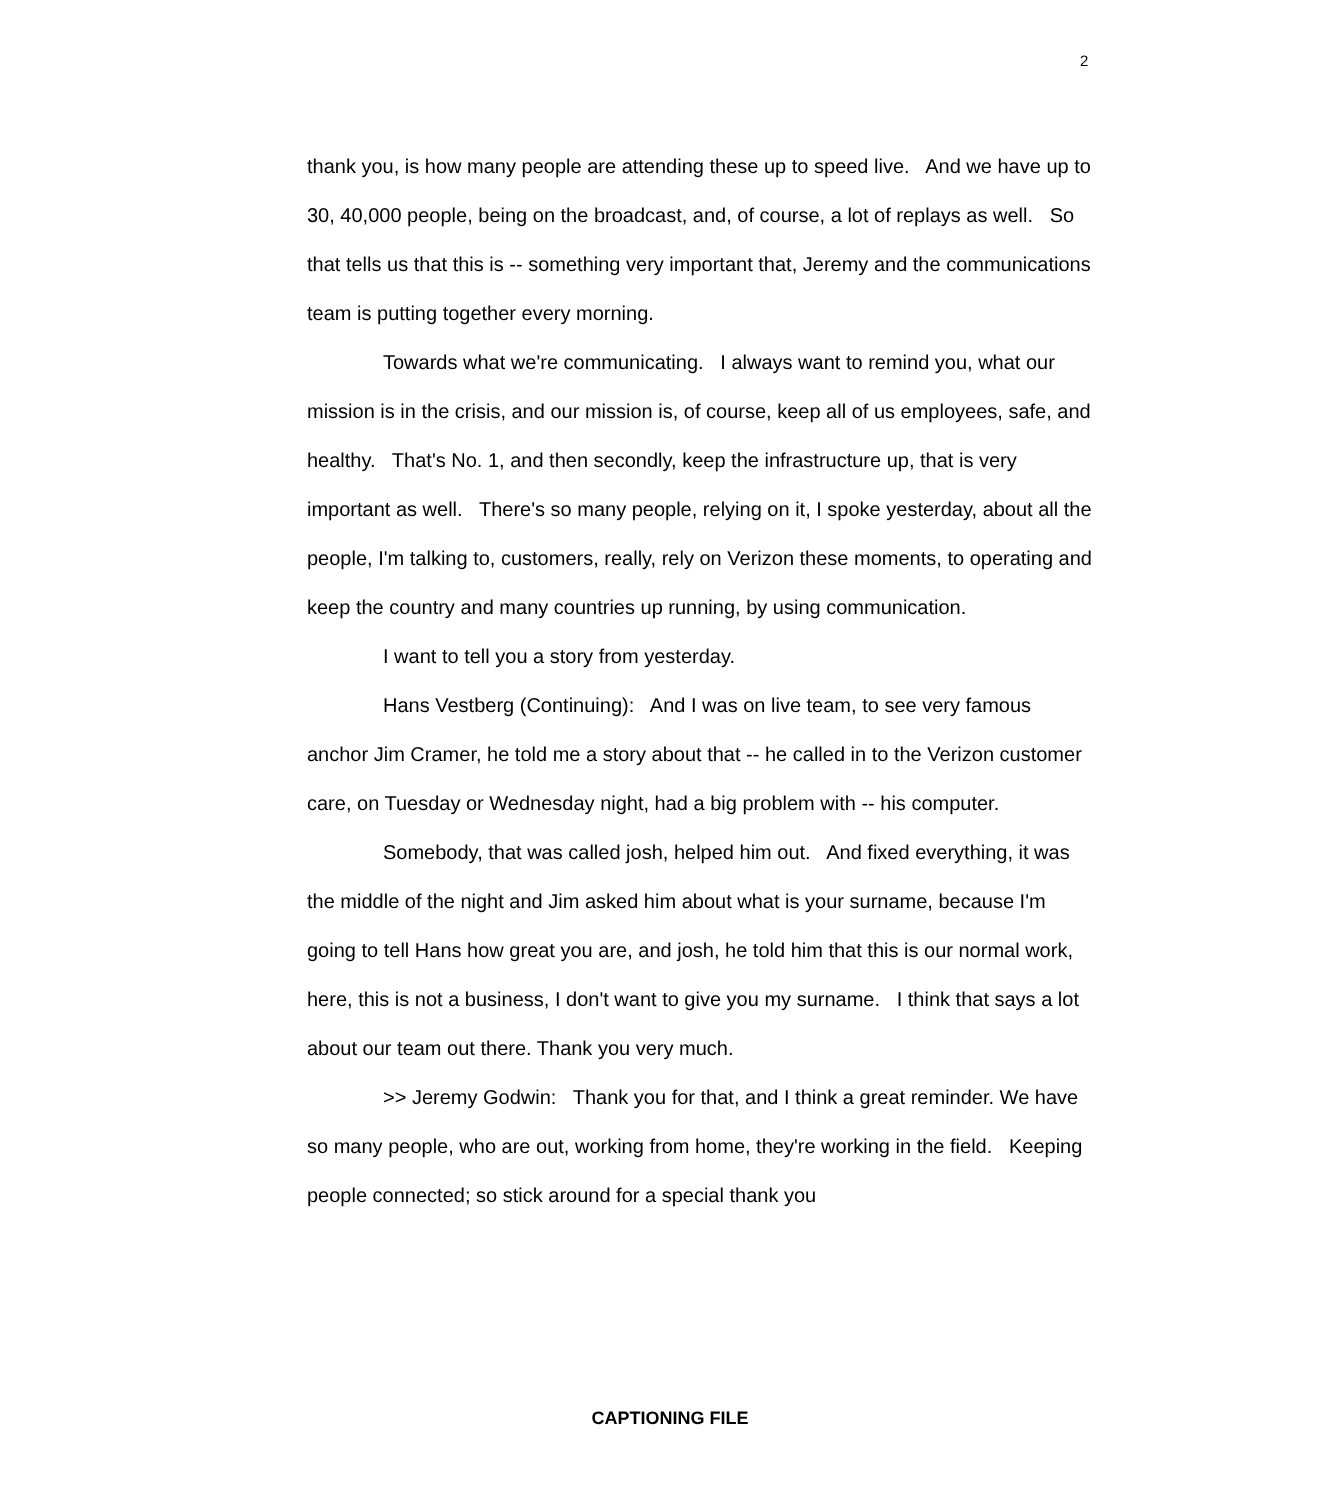2
thank you, is how many people are attending these up to speed live. And we have up to 30, 40,000 people, being on the broadcast, and, of course, a lot of replays as well. So that tells us that this is -- something very important that, Jeremy and the communications team is putting together every morning.
Towards what we're communicating. I always want to remind you, what our mission is in the crisis, and our mission is, of course, keep all of us employees, safe, and healthy. That's No. 1, and then secondly, keep the infrastructure up, that is very important as well. There's so many people, relying on it, I spoke yesterday, about all the people, I'm talking to, customers, really, rely on Verizon these moments, to operating and keep the country and many countries up running, by using communication.
I want to tell you a story from yesterday.
Hans Vestberg (Continuing): And I was on live team, to see very famous anchor Jim Cramer, he told me a story about that -- he called in to the Verizon customer care, on Tuesday or Wednesday night, had a big problem with -- his computer.
Somebody, that was called josh, helped him out. And fixed everything, it was the middle of the night and Jim asked him about what is your surname, because I'm going to tell Hans how great you are, and josh, he told him that this is our normal work, here, this is not a business, I don't want to give you my surname. I think that says a lot about our team out there. Thank you very much.
>> Jeremy Godwin: Thank you for that, and I think a great reminder. We have so many people, who are out, working from home, they're working in the field. Keeping people connected; so stick around for a special thank you
CAPTIONING FILE